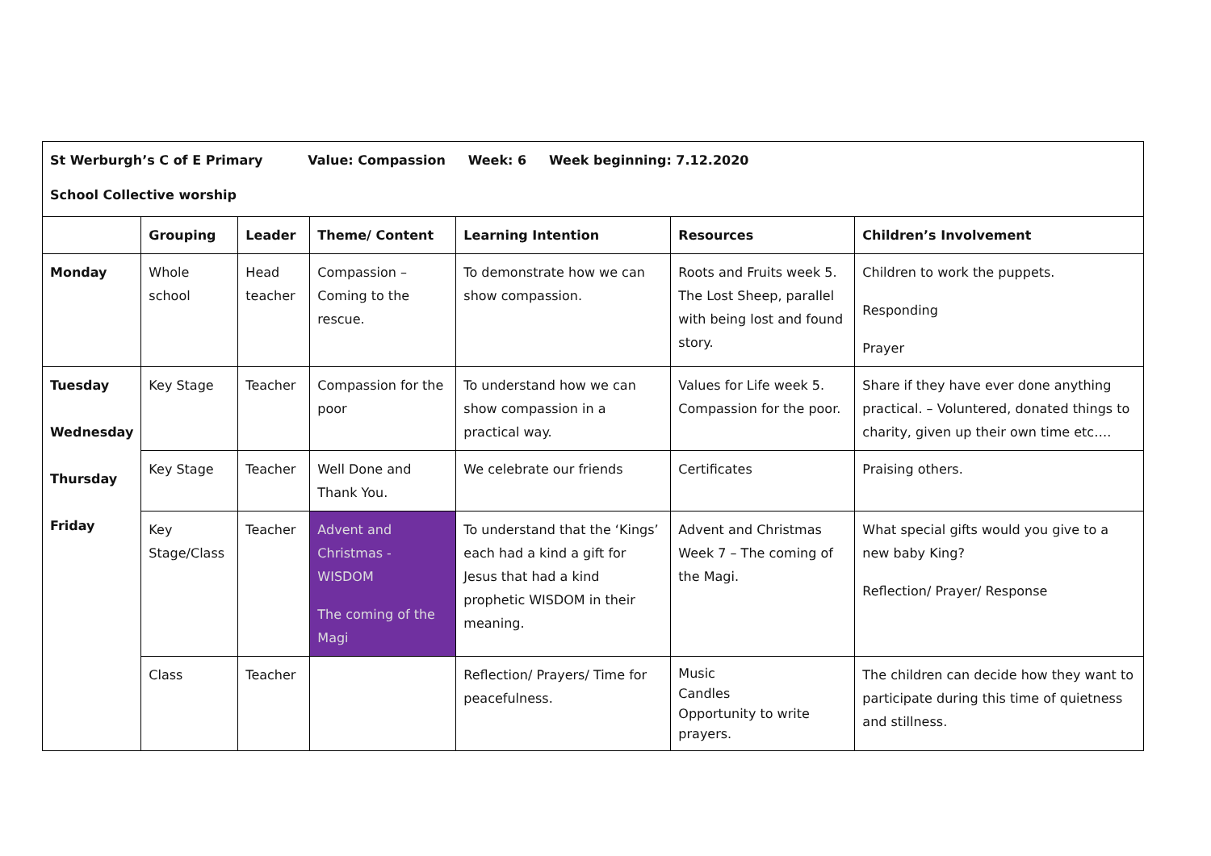| St Werburgh’s C of E Primary Value: Compassion Week: 6 Week beginning: 7.12.2020 School Collective worship | | | | | | |
| | Grouping | Leader | Theme/ Content | Learning Intention | Resources | Children’s Involvement |
| Monday | Whole school | Head teacher | Compassion – Coming to the rescue. | To demonstrate how we can show compassion. | Roots and Fruits week 5. The Lost Sheep, parallel with being lost and found story. | Children to work the puppets. Responding Prayer |
| Tuesday Wednesday Thursday Friday | Key Stage | Teacher | Compassion for the poor | To understand how we can show compassion in a practical way. | Values for Life week 5. Compassion for the poor. | Share if they have ever done anything practical. – Voluntered, donated things to charity, given up their own time etc…. |
| | Key Stage | Teacher | Well Done and Thank You. | We celebrate our friends | Certificates | Praising others. |
| | Key Stage/Class | Teacher | Advent and Christmas - WISDOM The coming of the Magi | To understand that the ‘Kings’ each had a kind a gift for Jesus that had a kind prophetic WISDOM in their meaning. | Advent and Christmas Week 7 – The coming of the Magi. | What special gifts would you give to a new baby King? Reflection/ Prayer/ Response |
| | Class | Teacher | | Reflection/ Prayers/ Time for peacefulness. | Music Candles Opportunity to write prayers. | The children can decide how they want to participate during this time of quietness and stillness. |